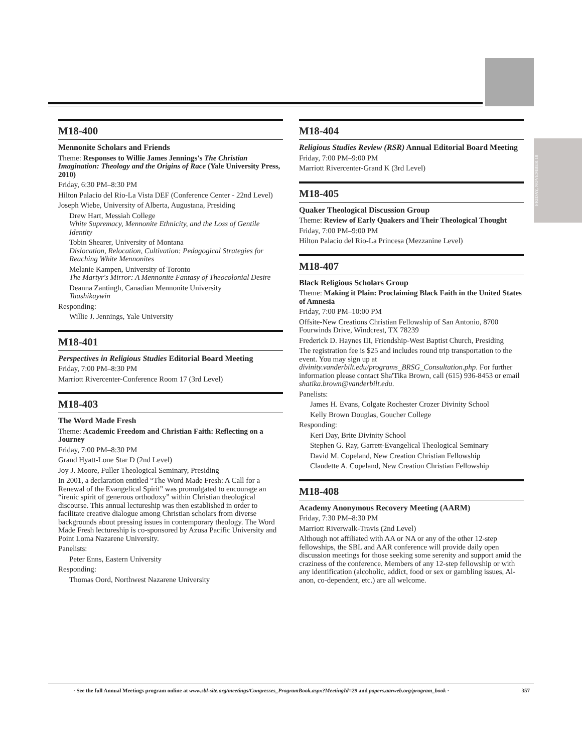FRIDAY, NOVEMBER 18
M18-400
Mennonite Scholars and Friends
Theme: Responses to Willie James Jennings's The Christian Imagination: Theology and the Origins of Race (Yale University Press, 2010)
Friday, 6:30 PM–8:30 PM
Hilton Palacio del Rio-La Vista DEF (Conference Center - 22nd Level)
Joseph Wiebe, University of Alberta, Augustana, Presiding
Drew Hart, Messiah College
White Supremacy, Mennonite Ethnicity, and the Loss of Gentile Identity
Tobin Shearer, University of Montana
Dislocation, Relocation, Cultivation: Pedagogical Strategies for Reaching White Mennonites
Melanie Kampen, University of Toronto
The Martyr's Mirror: A Mennonite Fantasy of Theocolonial Desire
Deanna Zantingh, Canadian Mennonite University
Taashikaywin
Responding:
Willie J. Jennings, Yale University
M18-401
Perspectives in Religious Studies Editorial Board Meeting
Friday, 7:00 PM–8:30 PM
Marriott Rivercenter-Conference Room 17 (3rd Level)
M18-403
The Word Made Fresh
Theme: Academic Freedom and Christian Faith: Reflecting on a Journey
Friday, 7:00 PM–8:30 PM
Grand Hyatt-Lone Star D (2nd Level)
Joy J. Moore, Fuller Theological Seminary, Presiding
In 2001, a declaration entitled “The Word Made Fresh: A Call for a Renewal of the Evangelical Spirit” was promulgated to encourage an “irenic spirit of generous orthodoxy” within Christian theological discourse. This annual lectureship was then established in order to facilitate creative dialogue among Christian scholars from diverse backgrounds about pressing issues in contemporary theology. The Word Made Fresh lectureship is co-sponsored by Azusa Pacific University and Point Loma Nazarene University.
Panelists:
Peter Enns, Eastern University
Responding:
Thomas Oord, Northwest Nazarene University
M18-404
Religious Studies Review (RSR) Annual Editorial Board Meeting
Friday, 7:00 PM–9:00 PM
Marriott Rivercenter-Grand K (3rd Level)
M18-405
Quaker Theological Discussion Group
Theme: Review of Early Quakers and Their Theological Thought
Friday, 7:00 PM–9:00 PM
Hilton Palacio del Rio-La Princesa (Mezzanine Level)
M18-407
Black Religious Scholars Group
Theme: Making it Plain: Proclaiming Black Faith in the United States of Amnesia
Friday, 7:00 PM–10:00 PM
Offsite-New Creations Christian Fellowship of San Antonio, 8700 Fourwinds Drive, Windcrest, TX 78239
Frederick D. Haynes III, Friendship-West Baptist Church, Presiding
The registration fee is $25 and includes round trip transportation to the event. You may sign up at divinity.vanderbilt.edu/programs_BRSG_Consultation.php. For further information please contact Sha'Tika Brown, call (615) 936-8453 or email shatika.brown@vanderbilt.edu.
Panelists:
James H. Evans, Colgate Rochester Crozer Divinity School
Kelly Brown Douglas, Goucher College
Responding:
Keri Day, Brite Divinity School
Stephen G. Ray, Garrett-Evangelical Theological Seminary
David M. Copeland, New Creation Christian Fellowship
Claudette A. Copeland, New Creation Christian Fellowship
M18-408
Academy Anonymous Recovery Meeting (AARM)
Friday, 7:30 PM–8:30 PM
Marriott Riverwalk-Travis (2nd Level)
Although not affiliated with AA or NA or any of the other 12-step fellowships, the SBL and AAR conference will provide daily open discussion meetings for those seeking some serenity and support amid the craziness of the conference. Members of any 12-step fellowship or with any identification (alcoholic, addict, food or sex or gambling issues, Al-anon, co-dependent, etc.) are all welcome.
· See the full Annual Meetings program online at www.sbl-site.org/meetings/Congresses_ProgramBook.aspx?MeetingId=29 and papers.aarweb.org/program_book · 357